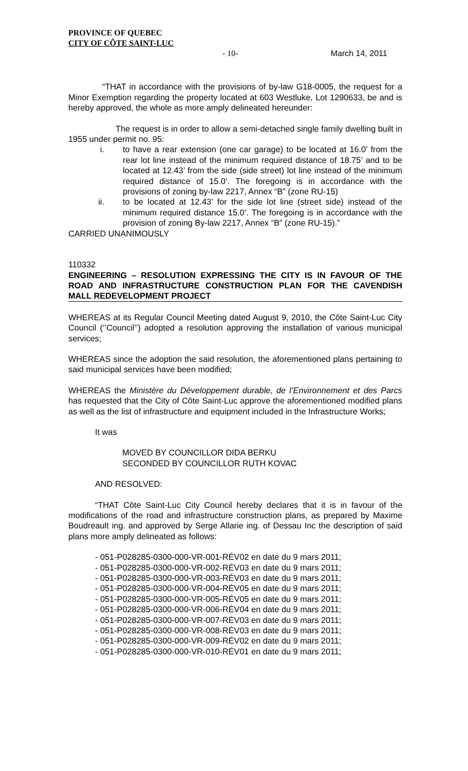PROVINCE OF QUEBEC
CITY OF CÔTE SAINT-LUC
- 10- March 14, 2011
“THAT in accordance with the provisions of by-law G18-0005, the request for a Minor Exemption regarding the property located at 603 Westluke, Lot 1290633, be and is hereby approved, the whole as more amply delineated hereunder:
The request is in order to allow a semi-detached single family dwelling built in 1955 under permit no. 95:
i. to have a rear extension (one car garage) to be located at 16.0’ from the rear lot line instead of the minimum required distance of 18.75’ and to be located at 12.43’ from the side (side street) lot line instead of the minimum required distance of 15.0’. The foregoing is in accordance with the provisions of zoning by-law 2217, Annex “B” (zone RU-15)
ii. to be located at 12.43’ for the side lot line (street side) instead of the minimum required distance 15.0’. The foregoing is in accordance with the provision of zoning By-law 2217, Annex “B” (zone RU-15).”
CARRIED UNANIMOUSLY
110332
ENGINEERING – RESOLUTION EXPRESSING THE CITY IS IN FAVOUR OF THE ROAD AND INFRASTRUCTURE CONSTRUCTION PLAN FOR THE CAVENDISH MALL REDEVELOPMENT PROJECT
WHEREAS at its Regular Council Meeting dated August 9, 2010, the Côte Saint-Luc City Council (‘’Council’’) adopted a resolution approving the installation of various municipal services;
WHEREAS since the adoption the said resolution, the aforementioned plans pertaining to said municipal services have been modified;
WHEREAS the Ministère du Développement durable, de l’Environnement et des Parcs has requested that the City of Côte Saint-Luc approve the aforementioned modified plans as well as the list of infrastructure and equipment included in the Infrastructure Works;
It was
MOVED BY COUNCILLOR DIDA BERKU
SECONDED BY COUNCILLOR RUTH KOVAC
AND RESOLVED:
“THAT Côte Saint-Luc City Council hereby declares that it is in favour of the modifications of the road and infrastructure construction plans, as prepared by Maxime Boudreault ing. and approved by Serge Allarie ing. of Dessau Inc the description of said plans more amply delineated as follows:
- 051-P028285-0300-000-VR-001-RÉV02 en date du 9 mars 2011;
- 051-P028285-0300-000-VR-002-RÉV03 en date du 9 mars 2011;
- 051-P028285-0300-000-VR-003-RÉV03 en date du 9 mars 2011;
- 051-P028285-0300-000-VR-004-RÉV05 en date du 9 mars 2011;
- 051-P028285-0300-000-VR-005-RÉV05 en date du 9 mars 2011;
- 051-P028285-0300-000-VR-006-RÉV04 en date du 9 mars 2011;
- 051-P028285-0300-000-VR-007-RÉV03 en date du 9 mars 2011;
- 051-P028285-0300-000-VR-008-RÉV03 en date du 9 mars 2011;
- 051-P028285-0300-000-VR-009-RÉV02 en date du 9 mars 2011;
- 051-P028285-0300-000-VR-010-RÉV01 en date du 9 mars 2011;